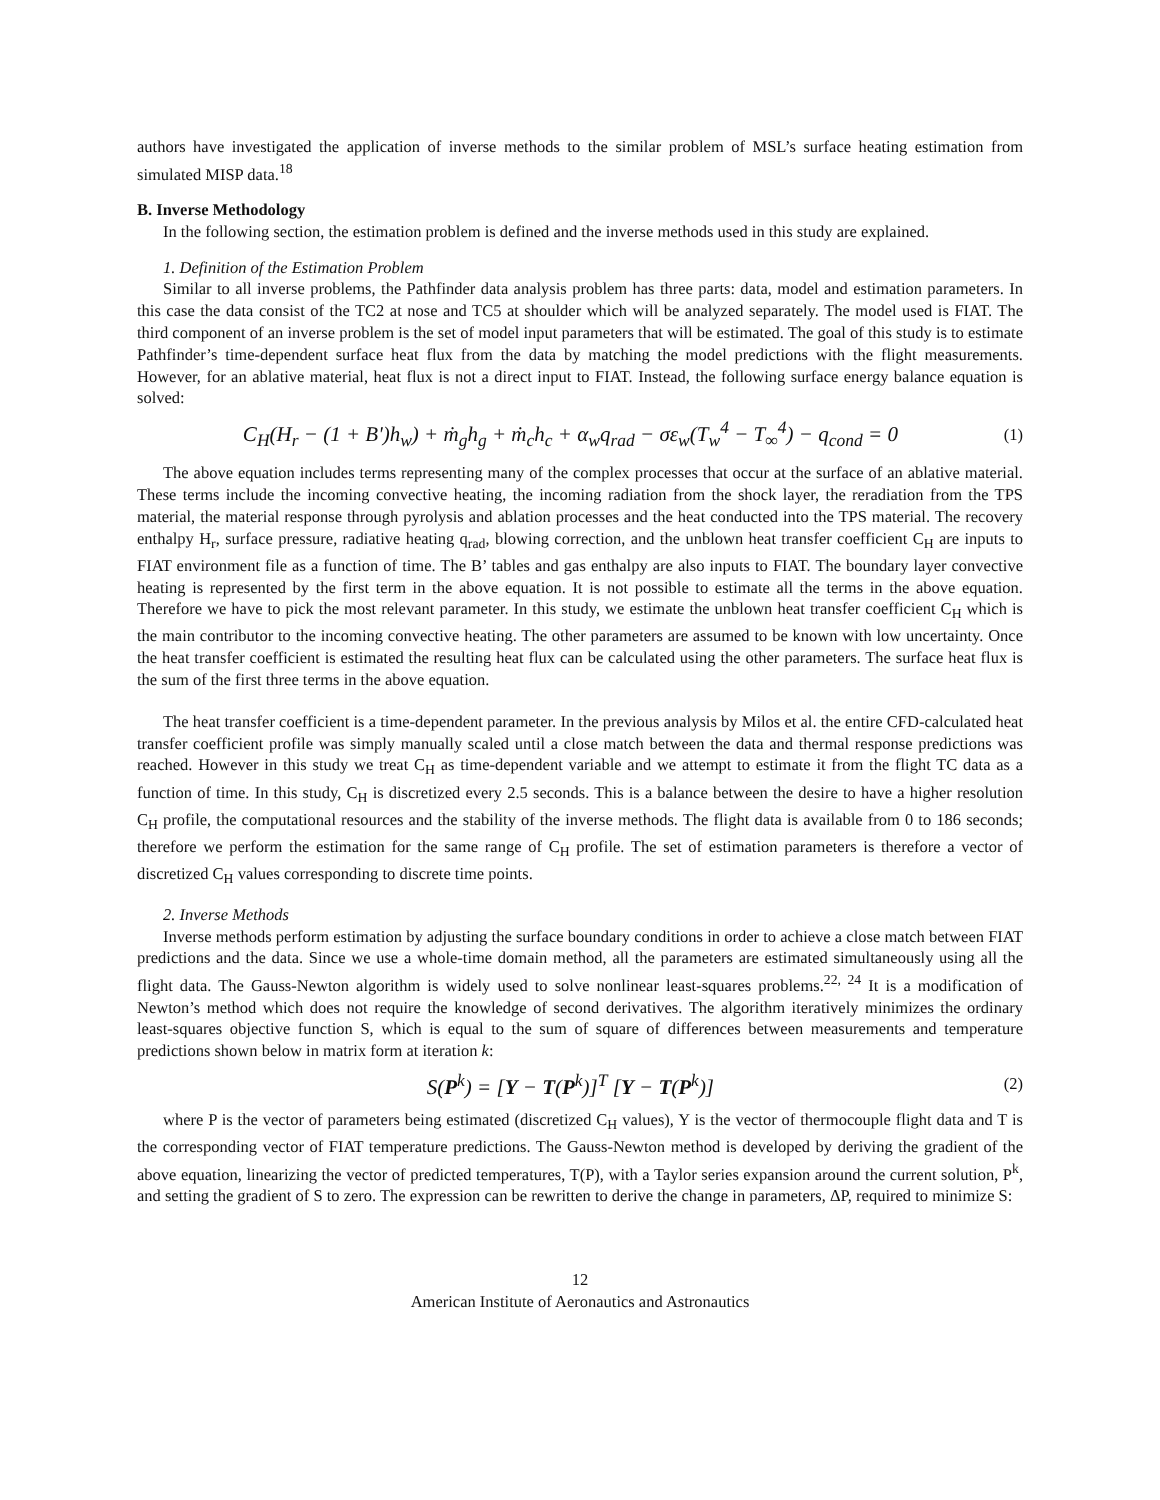authors have investigated the application of inverse methods to the similar problem of MSL’s surface heating estimation from simulated MISP data.<sup>18</sup>
B. Inverse Methodology
In the following section, the estimation problem is defined and the inverse methods used in this study are explained.
1. Definition of the Estimation Problem
Similar to all inverse problems, the Pathfinder data analysis problem has three parts: data, model and estimation parameters. In this case the data consist of the TC2 at nose and TC5 at shoulder which will be analyzed separately. The model used is FIAT. The third component of an inverse problem is the set of model input parameters that will be estimated. The goal of this study is to estimate Pathfinder’s time-dependent surface heat flux from the data by matching the model predictions with the flight measurements. However, for an ablative material, heat flux is not a direct input to FIAT. Instead, the following surface energy balance equation is solved:
C<sub>H</sub>(H<sub>r</sub> − (1 + B')h<sub>w</sub>) + ṁ<sub>g</sub>h<sub>g</sub> + ṁ<sub>c</sub>h<sub>c</sub> + α<sub>w</sub>q<sub>rad</sub> − σε<sub>w</sub>(T<sub>w</sub><sup>4</sup> − T<sub>∞</sub><sup>4</sup>) − q<sub>cond</sub> = 0 (1)
The above equation includes terms representing many of the complex processes that occur at the surface of an ablative material. These terms include the incoming convective heating, the incoming radiation from the shock layer, the reradiation from the TPS material, the material response through pyrolysis and ablation processes and the heat conducted into the TPS material. The recovery enthalpy H<sub>r</sub>, surface pressure, radiative heating q<sub>rad</sub>, blowing correction, and the unblown heat transfer coefficient C<sub>H</sub> are inputs to FIAT environment file as a function of time. The B’ tables and gas enthalpy are also inputs to FIAT. The boundary layer convective heating is represented by the first term in the above equation. It is not possible to estimate all the terms in the above equation. Therefore we have to pick the most relevant parameter. In this study, we estimate the unblown heat transfer coefficient C<sub>H</sub> which is the main contributor to the incoming convective heating. The other parameters are assumed to be known with low uncertainty. Once the heat transfer coefficient is estimated the resulting heat flux can be calculated using the other parameters. The surface heat flux is the sum of the first three terms in the above equation.
The heat transfer coefficient is a time-dependent parameter. In the previous analysis by Milos et al. the entire CFD-calculated heat transfer coefficient profile was simply manually scaled until a close match between the data and thermal response predictions was reached. However in this study we treat C<sub>H</sub> as time-dependent variable and we attempt to estimate it from the flight TC data as a function of time. In this study, C<sub>H</sub> is discretized every 2.5 seconds. This is a balance between the desire to have a higher resolution C<sub>H</sub> profile, the computational resources and the stability of the inverse methods. The flight data is available from 0 to 186 seconds; therefore we perform the estimation for the same range of C<sub>H</sub> profile. The set of estimation parameters is therefore a vector of discretized C<sub>H</sub> values corresponding to discrete time points.
2. Inverse Methods
Inverse methods perform estimation by adjusting the surface boundary conditions in order to achieve a close match between FIAT predictions and the data. Since we use a whole-time domain method, all the parameters are estimated simultaneously using all the flight data. The Gauss-Newton algorithm is widely used to solve nonlinear least-squares problems.<sup>22, 24</sup> It is a modification of Newton’s method which does not require the knowledge of second derivatives. The algorithm iteratively minimizes the ordinary least-squares objective function S, which is equal to the sum of square of differences between measurements and temperature predictions shown below in matrix form at iteration k:
S(P<sup>k</sup>) = [Y − T(P<sup>k</sup>)]<sup>T</sup> [Y − T(P<sup>k</sup>)] (2)
where P is the vector of parameters being estimated (discretized C<sub>H</sub> values), Y is the vector of thermocouple flight data and T is the corresponding vector of FIAT temperature predictions. The Gauss-Newton method is developed by deriving the gradient of the above equation, linearizing the vector of predicted temperatures, T(P), with a Taylor series expansion around the current solution, P<sup>k</sup>, and setting the gradient of S to zero. The expression can be rewritten to derive the change in parameters, ΔP, required to minimize S:
12
American Institute of Aeronautics and Astronautics